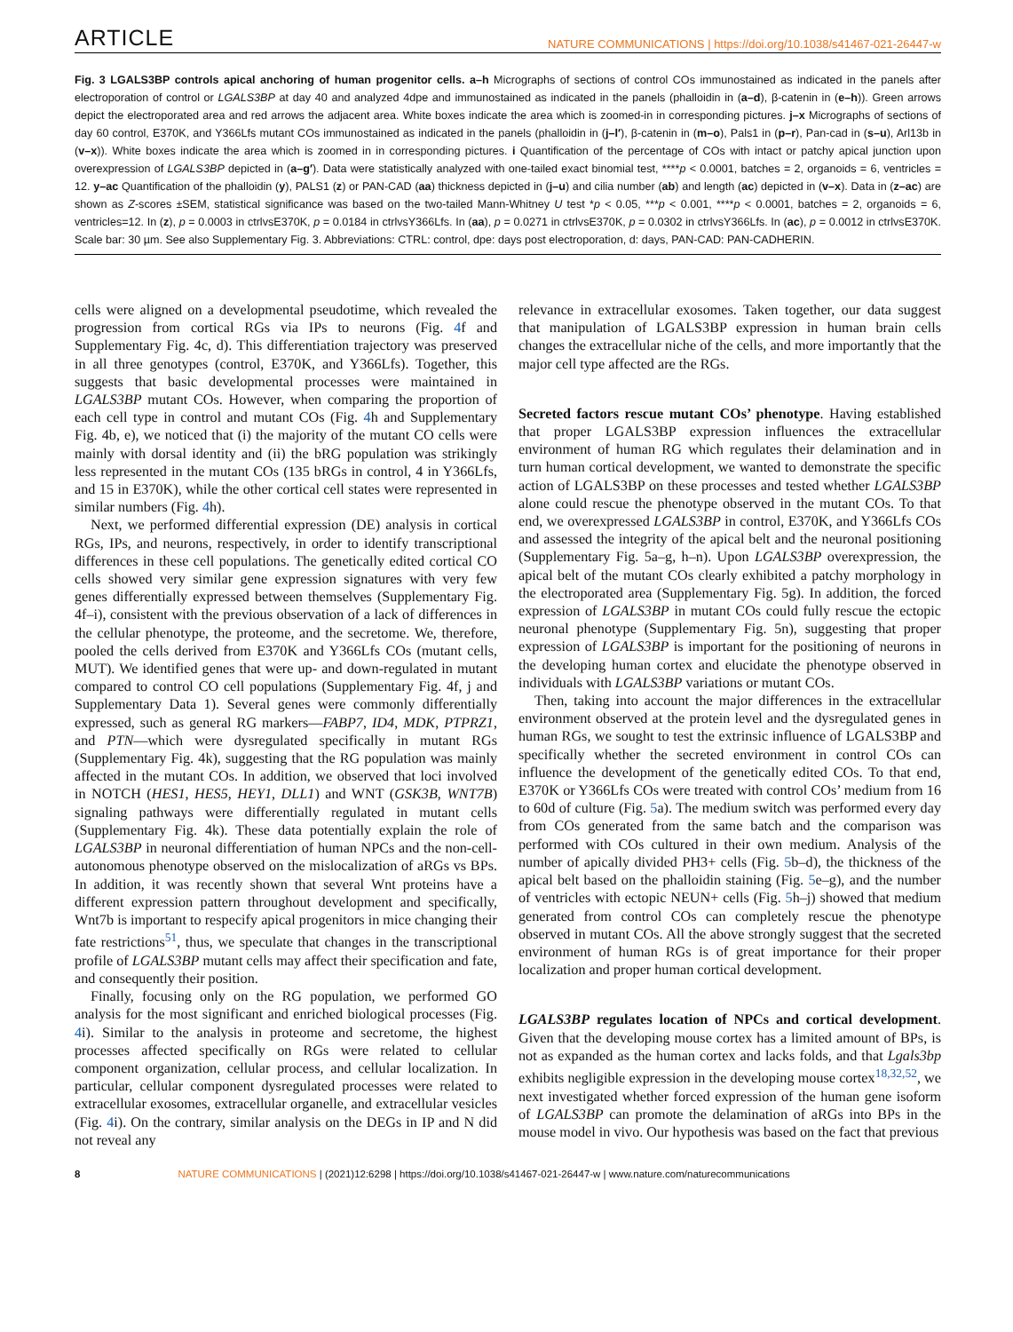ARTICLE NATURE COMMUNICATIONS | https://doi.org/10.1038/s41467-021-26447-w
Fig. 3 LGALS3BP controls apical anchoring of human progenitor cells. a–h Micrographs of sections of control COs immunostained as indicated in the panels after electroporation of control or LGALS3BP at day 40 and analyzed 4dpe and immunostained as indicated in the panels (phalloidin in (a–d), β-catenin in (e–h)). Green arrows depict the electroporated area and red arrows the adjacent area. White boxes indicate the area which is zoomed-in in corresponding pictures. j–x Micrographs of sections of day 60 control, E370K, and Y366Lfs mutant COs immunostained as indicated in the panels (phalloidin in (j–l′), β-catenin in (m–o), Pals1 in (p–r), Pan-cad in (s–u), Arl13b in (v–x)). White boxes indicate the area which is zoomed in in corresponding pictures. i Quantification of the percentage of COs with intact or patchy apical junction upon overexpression of LGALS3BP depicted in (a–g′). Data were statistically analyzed with one-tailed exact binomial test, ****p < 0.0001, batches = 2, organoids = 6, ventricles = 12. y–ac Quantification of the phalloidin (y), PALS1 (z) or PAN-CAD (aa) thickness depicted in (j–u) and cilia number (ab) and length (ac) depicted in (v–x). Data in (z–ac) are shown as Z-scores ±SEM, statistical significance was based on the two-tailed Mann-Whitney U test *p < 0.05, ***p < 0.001, ****p < 0.0001, batches = 2, organoids = 6, ventricles=12. In (z), p = 0.0003 in ctrlvsE370K, p = 0.0184 in ctrlvsY366Lfs. In (aa), p = 0.0271 in ctrlvsE370K, p = 0.0302 in ctrlvsY366Lfs. In (ac), p = 0.0012 in ctrlvsE370K. Scale bar: 30 µm. See also Supplementary Fig. 3. Abbreviations: CTRL: control, dpe: days post electroporation, d: days, PAN-CAD: PAN-CADHERIN.
cells were aligned on a developmental pseudotime, which revealed the progression from cortical RGs via IPs to neurons (Fig. 4f and Supplementary Fig. 4c, d). This differentiation trajectory was preserved in all three genotypes (control, E370K, and Y366Lfs). Together, this suggests that basic developmental processes were maintained in LGALS3BP mutant COs. However, when comparing the proportion of each cell type in control and mutant COs (Fig. 4h and Supplementary Fig. 4b, e), we noticed that (i) the majority of the mutant CO cells were mainly with dorsal identity and (ii) the bRG population was strikingly less represented in the mutant COs (135 bRGs in control, 4 in Y366Lfs, and 15 in E370K), while the other cortical cell states were represented in similar numbers (Fig. 4h).
Next, we performed differential expression (DE) analysis in cortical RGs, IPs, and neurons, respectively, in order to identify transcriptional differences in these cell populations. The genetically edited cortical CO cells showed very similar gene expression signatures with very few genes differentially expressed between themselves (Supplementary Fig. 4f–i), consistent with the previous observation of a lack of differences in the cellular phenotype, the proteome, and the secretome. We, therefore, pooled the cells derived from E370K and Y366Lfs COs (mutant cells, MUT). We identified genes that were up- and down-regulated in mutant compared to control CO cell populations (Supplementary Fig. 4f, j and Supplementary Data 1). Several genes were commonly differentially expressed, such as general RG markers—FABP7, ID4, MDK, PTPRZ1, and PTN—which were dysregulated specifically in mutant RGs (Supplementary Fig. 4k), suggesting that the RG population was mainly affected in the mutant COs. In addition, we observed that loci involved in NOTCH (HES1, HES5, HEY1, DLL1) and WNT (GSK3B, WNT7B) signaling pathways were differentially regulated in mutant cells (Supplementary Fig. 4k). These data potentially explain the role of LGALS3BP in neuronal differentiation of human NPCs and the non-cell-autonomous phenotype observed on the mislocalization of aRGs vs BPs. In addition, it was recently shown that several Wnt proteins have a different expression pattern throughout development and specifically, Wnt7b is important to respecify apical progenitors in mice changing their fate restrictions<sup>51</sup>, thus, we speculate that changes in the transcriptional profile of LGALS3BP mutant cells may affect their specification and fate, and consequently their position.
Finally, focusing only on the RG population, we performed GO analysis for the most significant and enriched biological processes (Fig. 4i). Similar to the analysis in proteome and secretome, the highest processes affected specifically on RGs were related to cellular component organization, cellular process, and cellular localization. In particular, cellular component dysregulated processes were related to extracellular exosomes, extracellular organelle, and extracellular vesicles (Fig. 4i). On the contrary, similar analysis on the DEGs in IP and N did not reveal any
relevance in extracellular exosomes. Taken together, our data suggest that manipulation of LGALS3BP expression in human brain cells changes the extracellular niche of the cells, and more importantly that the major cell type affected are the RGs.
Secreted factors rescue mutant COs’ phenotype
. Having established that proper LGALS3BP expression influences the extracellular environment of human RG which regulates their delamination and in turn human cortical development, we wanted to demonstrate the specific action of LGALS3BP on these processes and tested whether LGALS3BP alone could rescue the phenotype observed in the mutant COs. To that end, we overexpressed LGALS3BP in control, E370K, and Y366Lfs COs and assessed the integrity of the apical belt and the neuronal positioning (Supplementary Fig. 5a–g, h–n). Upon LGALS3BP overexpression, the apical belt of the mutant COs clearly exhibited a patchy morphology in the electroporated area (Supplementary Fig. 5g). In addition, the forced expression of LGALS3BP in mutant COs could fully rescue the ectopic neuronal phenotype (Supplementary Fig. 5n), suggesting that proper expression of LGALS3BP is important for the positioning of neurons in the developing human cortex and elucidate the phenotype observed in individuals with LGALS3BP variations or mutant COs.
Then, taking into account the major differences in the extracellular environment observed at the protein level and the dysregulated genes in human RGs, we sought to test the extrinsic influence of LGALS3BP and specifically whether the secreted environment in control COs can influence the development of the genetically edited COs. To that end, E370K or Y366Lfs COs were treated with control COs’ medium from 16 to 60d of culture (Fig. 5a). The medium switch was performed every day from COs generated from the same batch and the comparison was performed with COs cultured in their own medium. Analysis of the number of apically divided PH3+ cells (Fig. 5b–d), the thickness of the apical belt based on the phalloidin staining (Fig. 5e–g), and the number of ventricles with ectopic NEUN+ cells (Fig. 5h–j) showed that medium generated from control COs can completely rescue the phenotype observed in mutant COs. All the above strongly suggest that the secreted environment of human RGs is of great importance for their proper localization and proper human cortical development.
LGALS3BP regulates location of NPCs and cortical development
. Given that the developing mouse cortex has a limited amount of BPs, is not as expanded as the human cortex and lacks folds, and that Lgals3bp exhibits negligible expression in the developing mouse cortex<sup>18,32,52</sup>, we next investigated whether forced expression of the human gene isoform of LGALS3BP can promote the delamination of aRGs into BPs in the mouse model in vivo. Our hypothesis was based on the fact that previous
8 NATURE COMMUNICATIONS | (2021)12:6298 | https://doi.org/10.1038/s41467-021-26447-w | www.nature.com/naturecommunications